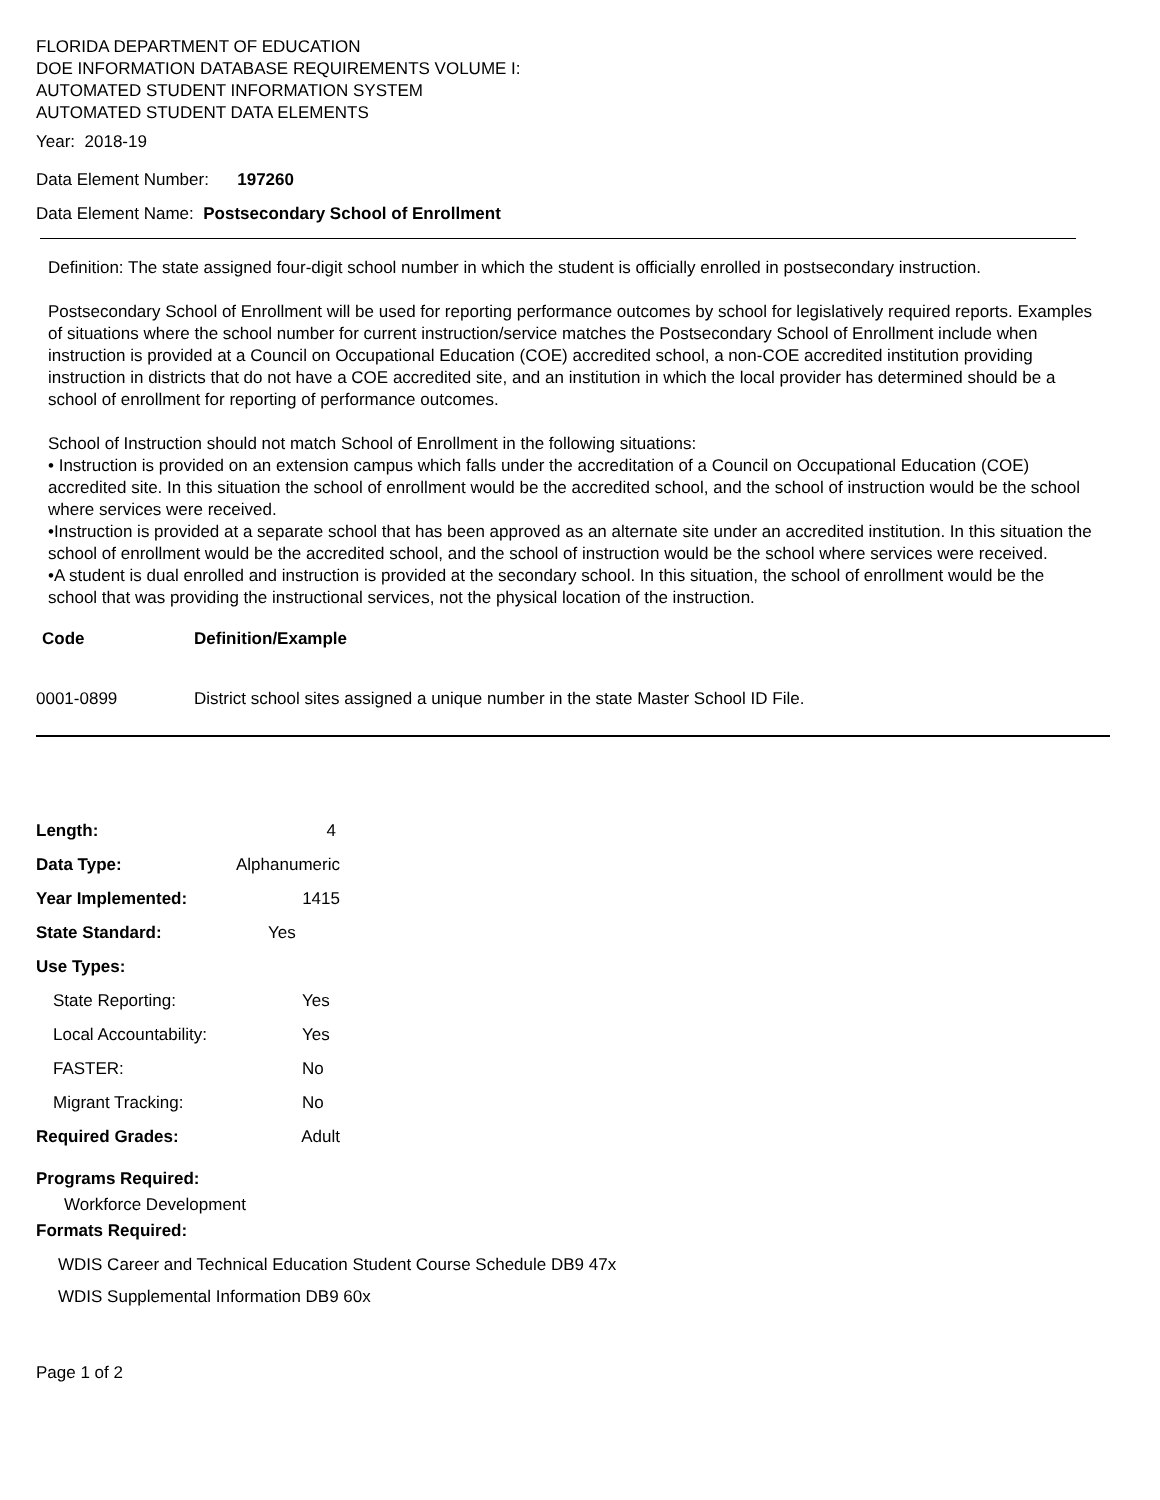FLORIDA DEPARTMENT OF EDUCATION
DOE INFORMATION DATABASE REQUIREMENTS VOLUME I:
AUTOMATED STUDENT INFORMATION SYSTEM
AUTOMATED STUDENT DATA ELEMENTS
Year: 2018-19
Data Element Number: 197260
Data Element Name: Postsecondary School of Enrollment
Definition: The state assigned four-digit school number in which the student is officially enrolled in postsecondary instruction.
Postsecondary School of Enrollment will be used for reporting performance outcomes by school for legislatively required reports. Examples of situations where the school number for current instruction/service matches the Postsecondary School of Enrollment include when instruction is provided at a Council on Occupational Education (COE) accredited school, a non-COE accredited institution providing instruction in districts that do not have a COE accredited site, and an institution in which the local provider has determined should be a school of enrollment for reporting of performance outcomes.
School of Instruction should not match School of Enrollment in the following situations:
• Instruction is provided on an extension campus which falls under the accreditation of a Council on Occupational Education (COE) accredited site. In this situation the school of enrollment would be the accredited school, and the school of instruction would be the school where services were received.
•Instruction is provided at a separate school that has been approved as an alternate site under an accredited institution. In this situation the school of enrollment would be the accredited school, and the school of instruction would be the school where services were received.
•A student is dual enrolled and instruction is provided at the secondary school. In this situation, the school of enrollment would be the school that was providing the instructional services, not the physical location of the instruction.
| Code | Definition/Example |
| --- | --- |
| 0001-0899 | District school sites assigned a unique number in the state Master School ID File. |
| Length: | 4 |
| Data Type: | Alphanumeric |
| Year Implemented: | 1415 |
| State Standard: | Yes |
| Use Types: | |
| State Reporting: | Yes |
| Local Accountability: | Yes |
| FASTER: | No |
| Migrant Tracking: | No |
| Required Grades: | Adult |
Programs Required:
Workforce Development
Formats Required:
WDIS Career and Technical Education Student Course Schedule DB9 47x
WDIS Supplemental Information DB9 60x
Page 1 of 2